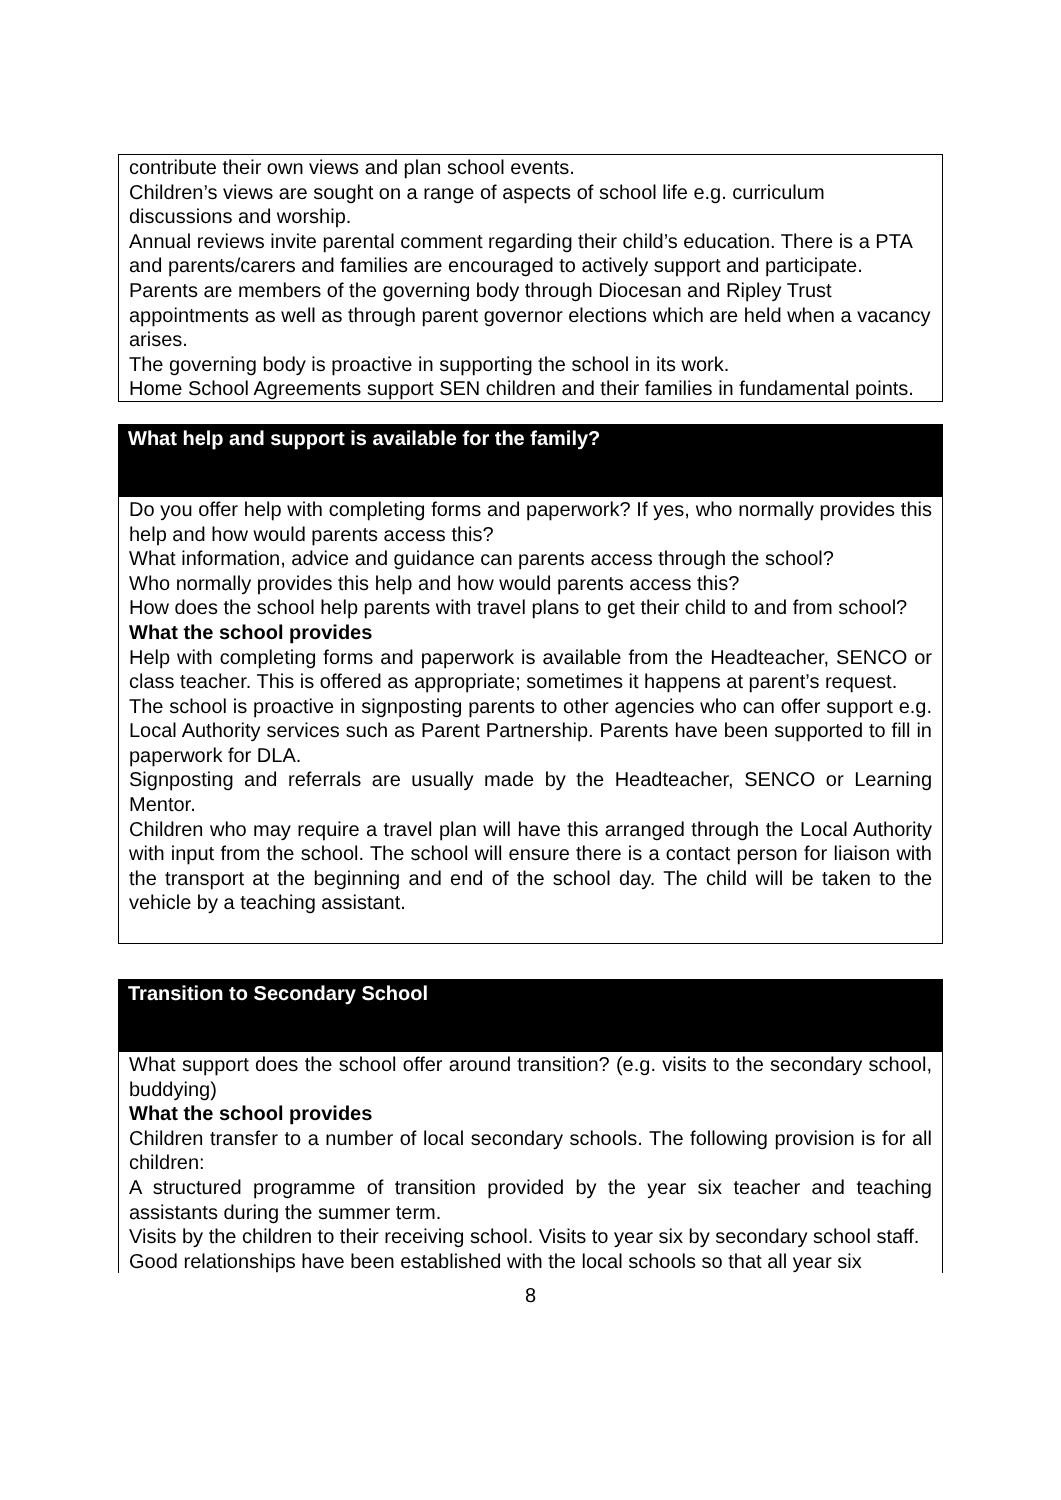contribute their own views and plan school events.
Children’s views are sought on a range of aspects of school life e.g. curriculum discussions and worship.
Annual reviews invite parental comment regarding their child’s education. There is a PTA and parents/carers and families are encouraged to actively support and participate.
Parents are members of the governing body through Diocesan and Ripley Trust appointments as well as through parent governor elections which are held when a vacancy arises.
The governing body is proactive in supporting the school in its work.
Home School Agreements support SEN children and their families in fundamental points.
What help and support is available for the family?
Do you offer help with completing forms and paperwork? If yes, who normally provides this help and how would parents access this?
What information, advice and guidance can parents access through the school?
Who normally provides this help and how would parents access this?
How does the school help parents with travel plans to get their child to and from school?
What the school provides
Help with completing forms and paperwork is available from the Headteacher, SENCO or class teacher. This is offered as appropriate; sometimes it happens at parent’s request.
The school is proactive in signposting parents to other agencies who can offer support e.g. Local Authority services such as Parent Partnership. Parents have been supported to fill in paperwork for DLA.
Signposting and referrals are usually made by the Headteacher, SENCO or Learning Mentor.
Children who may require a travel plan will have this arranged through the Local Authority with input from the school. The school will ensure there is a contact person for liaison with the transport at the beginning and end of the school day. The child will be taken to the vehicle by a teaching assistant.
Transition to Secondary School
What support does the school offer around transition? (e.g. visits to the secondary school, buddying)
What the school provides
Children transfer to a number of local secondary schools. The following provision is for all children:
A structured programme of transition provided by the year six teacher and teaching assistants during the summer term.
Visits by the children to their receiving school. Visits to year six by secondary school staff.
Good relationships have been established with the local schools so that all year six
8